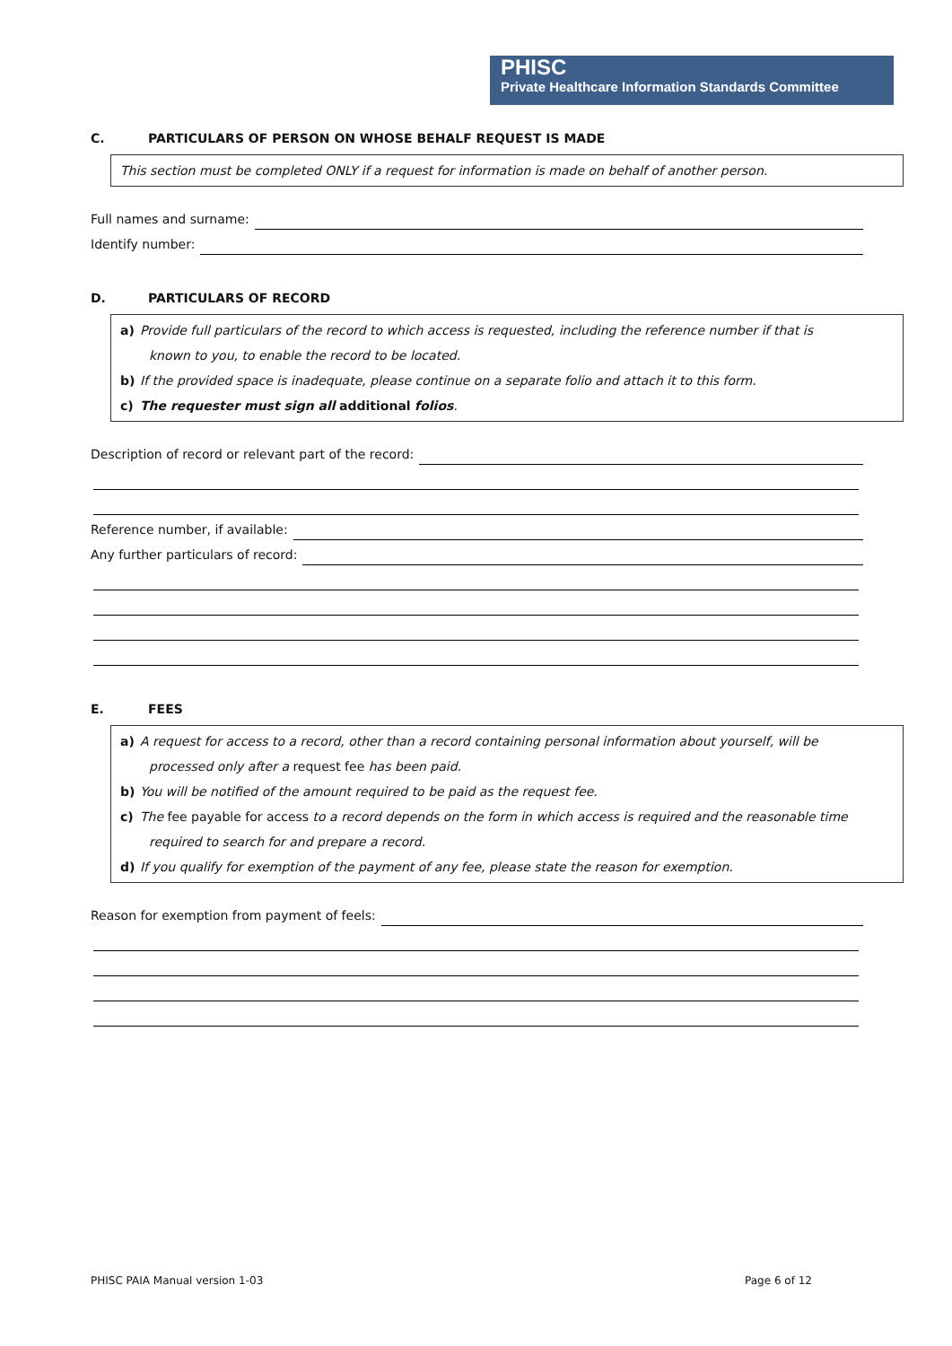PHISC
Private Healthcare Information Standards Committee
C. PARTICULARS OF PERSON ON WHOSE BEHALF REQUEST IS MADE
This section must be completed ONLY if a request for information is made on behalf of another person.
Full names and surname:
Identify number:
D. PARTICULARS OF RECORD
a) Provide full particulars of the record to which access is requested, including the reference number if that is
known to you, to enable the record to be located.
b) If the provided space is inadequate, please continue on a separate folio and attach it to this form.
c) The requester must sign all additional folios.
Description of record or relevant part of the record:
Reference number, if available:
Any further particulars of record:
E. FEES
a) A request for access to a record, other than a record containing personal information about yourself, will be
processed only after a request fee has been paid.
b) You will be notified of the amount required to be paid as the request fee.
c) The fee payable for access to a record depends on the form in which access is required and the reasonable time
required to search for and prepare a record.
d) If you qualify for exemption of the payment of any fee, please state the reason for exemption.
Reason for exemption from payment of feels:
PHISC PAIA Manual version 1-03 Page 6 of 12